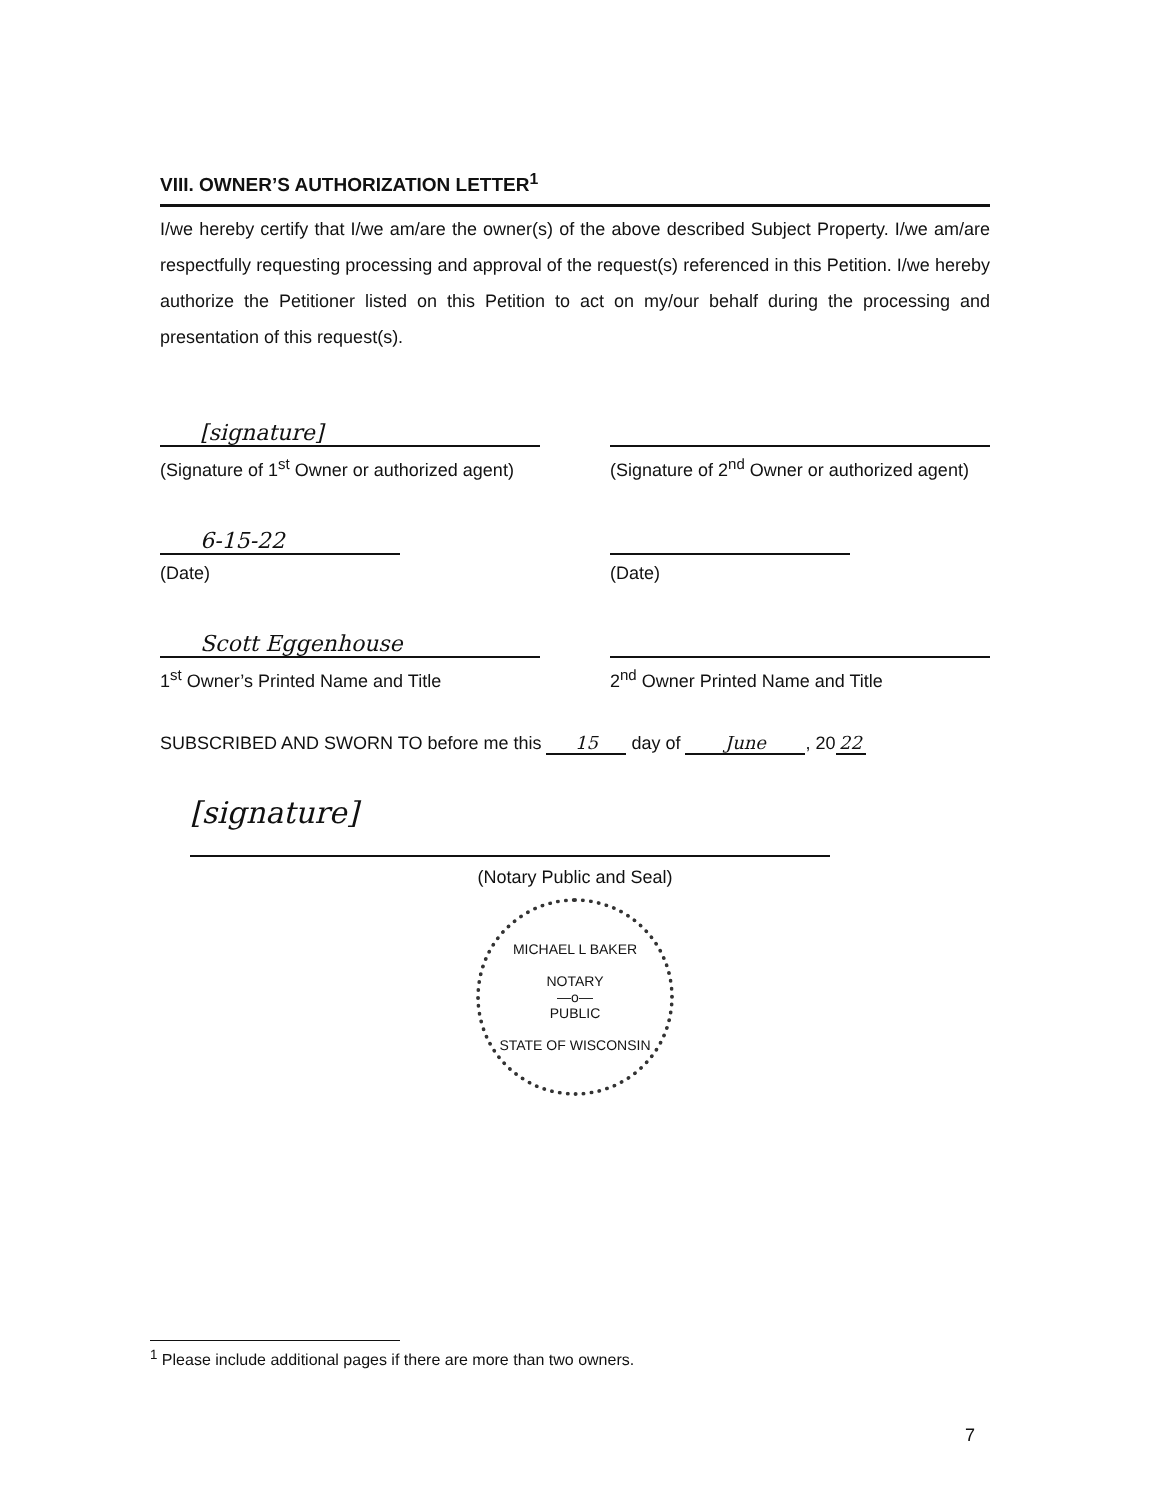VIII. OWNER’S AUTHORIZATION LETTER<sup>1</sup>
I/we hereby certify that I/we am/are the owner(s) of the above described Subject Property. I/we am/are respectfully requesting processing and approval of the request(s) referenced in this Petition. I/we hereby authorize the Petitioner listed on this Petition to act on my/our behalf during the processing and presentation of this request(s).
[signature]
(Signature of 1<sup>st</sup> Owner or authorized agent)
(Signature of 2<sup>nd</sup> Owner or authorized agent)
6-15-22
(Date)
(Date)
Scott Eggenhouse
1<sup>st</sup> Owner’s Printed Name and Title
2<sup>nd</sup> Owner Printed Name and Title
SUBSCRIBED AND SWORN TO before me this 15 day of June, 20 22
[signature]
(Notary Public and Seal)
MICHAEL L BAKER
NOTARY
—o—
PUBLIC
STATE OF WISCONSIN
<sup>1</sup> Please include additional pages if there are more than two owners.
7